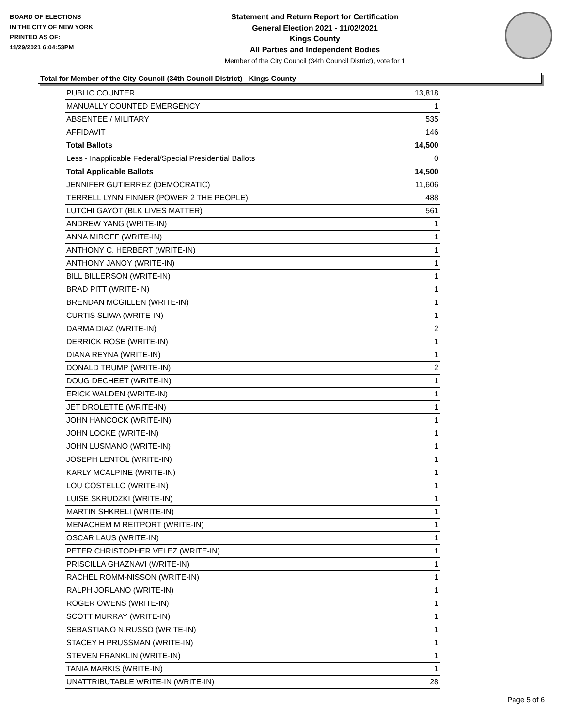BOARD OF ELECTIONS
IN THE CITY OF NEW YORK
PRINTED AS OF:
11/29/2021 6:04:53PM
Statement and Return Report for Certification
General Election 2021 - 11/02/2021
Kings County
All Parties and Independent Bodies
Member of the City Council (34th Council District), vote for 1
Total for Member of the City Council (34th Council District) - Kings County
| PUBLIC COUNTER | 13,818 |
| MANUALLY COUNTED EMERGENCY | 1 |
| ABSENTEE / MILITARY | 535 |
| AFFIDAVIT | 146 |
| Total Ballots | 14,500 |
| Less - Inapplicable Federal/Special Presidential Ballots | 0 |
| Total Applicable Ballots | 14,500 |
| JENNIFER GUTIERREZ (DEMOCRATIC) | 11,606 |
| TERRELL LYNN FINNER (POWER 2 THE PEOPLE) | 488 |
| LUTCHI GAYOT (BLK LIVES MATTER) | 561 |
| ANDREW YANG (WRITE-IN) | 1 |
| ANNA MIROFF (WRITE-IN) | 1 |
| ANTHONY C. HERBERT (WRITE-IN) | 1 |
| ANTHONY JANOY (WRITE-IN) | 1 |
| BILL BILLERSON (WRITE-IN) | 1 |
| BRAD PITT (WRITE-IN) | 1 |
| BRENDAN MCGILLEN (WRITE-IN) | 1 |
| CURTIS SLIWA (WRITE-IN) | 1 |
| DARMA DIAZ (WRITE-IN) | 2 |
| DERRICK ROSE (WRITE-IN) | 1 |
| DIANA REYNA (WRITE-IN) | 1 |
| DONALD TRUMP (WRITE-IN) | 2 |
| DOUG DECHEET (WRITE-IN) | 1 |
| ERICK WALDEN (WRITE-IN) | 1 |
| JET DROLETTE (WRITE-IN) | 1 |
| JOHN HANCOCK (WRITE-IN) | 1 |
| JOHN LOCKE (WRITE-IN) | 1 |
| JOHN LUSMANO (WRITE-IN) | 1 |
| JOSEPH LENTOL (WRITE-IN) | 1 |
| KARLY MCALPINE (WRITE-IN) | 1 |
| LOU COSTELLO (WRITE-IN) | 1 |
| LUISE SKRUDZKI (WRITE-IN) | 1 |
| MARTIN SHKRELI (WRITE-IN) | 1 |
| MENACHEM M REITPORT (WRITE-IN) | 1 |
| OSCAR LAUS (WRITE-IN) | 1 |
| PETER CHRISTOPHER VELEZ (WRITE-IN) | 1 |
| PRISCILLA GHAZNAVI (WRITE-IN) | 1 |
| RACHEL ROMM-NISSON (WRITE-IN) | 1 |
| RALPH JORLANO (WRITE-IN) | 1 |
| ROGER OWENS (WRITE-IN) | 1 |
| SCOTT MURRAY (WRITE-IN) | 1 |
| SEBASTIANO N.RUSSO (WRITE-IN) | 1 |
| STACEY H PRUSSMAN (WRITE-IN) | 1 |
| STEVEN FRANKLIN (WRITE-IN) | 1 |
| TANIA MARKIS (WRITE-IN) | 1 |
| UNATTRIBUTABLE WRITE-IN (WRITE-IN) | 28 |
Page 5 of 6